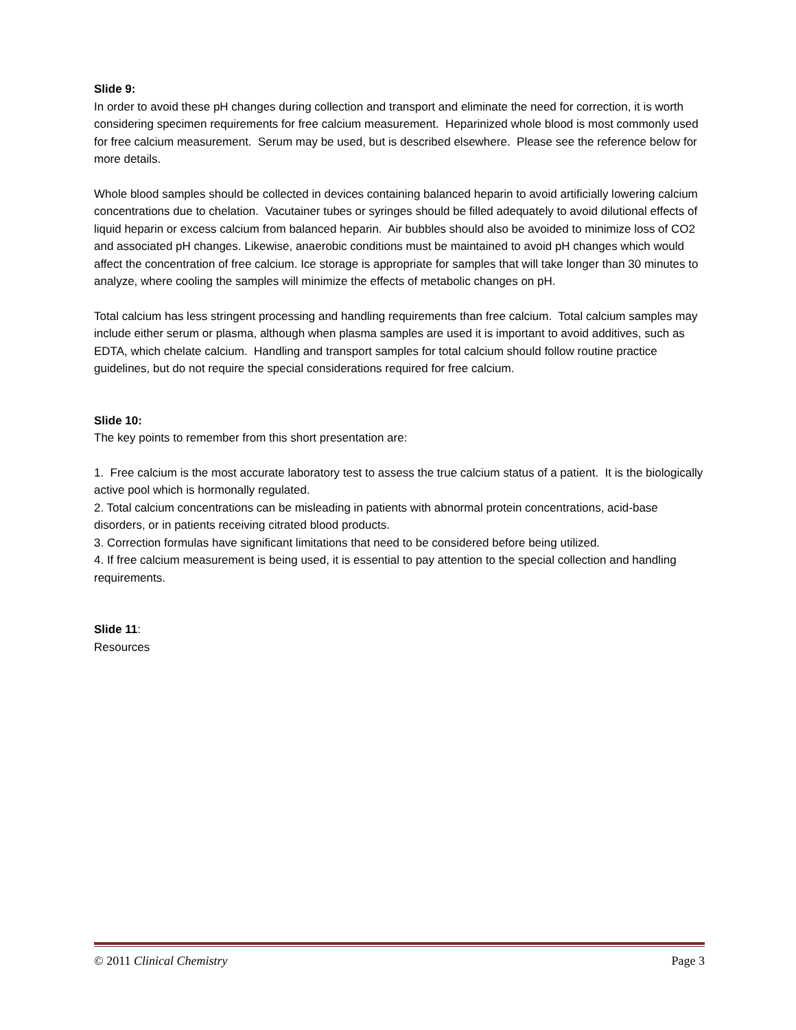Slide 9:
In order to avoid these pH changes during collection and transport and eliminate the need for correction, it is worth considering specimen requirements for free calcium measurement. Heparinized whole blood is most commonly used for free calcium measurement. Serum may be used, but is described elsewhere. Please see the reference below for more details.
Whole blood samples should be collected in devices containing balanced heparin to avoid artificially lowering calcium concentrations due to chelation. Vacutainer tubes or syringes should be filled adequately to avoid dilutional effects of liquid heparin or excess calcium from balanced heparin. Air bubbles should also be avoided to minimize loss of CO2 and associated pH changes. Likewise, anaerobic conditions must be maintained to avoid pH changes which would affect the concentration of free calcium. Ice storage is appropriate for samples that will take longer than 30 minutes to analyze, where cooling the samples will minimize the effects of metabolic changes on pH.
Total calcium has less stringent processing and handling requirements than free calcium. Total calcium samples may include either serum or plasma, although when plasma samples are used it is important to avoid additives, such as EDTA, which chelate calcium. Handling and transport samples for total calcium should follow routine practice guidelines, but do not require the special considerations required for free calcium.
Slide 10:
The key points to remember from this short presentation are:
1. Free calcium is the most accurate laboratory test to assess the true calcium status of a patient. It is the biologically active pool which is hormonally regulated.
2. Total calcium concentrations can be misleading in patients with abnormal protein concentrations, acid-base disorders, or in patients receiving citrated blood products.
3. Correction formulas have significant limitations that need to be considered before being utilized.
4. If free calcium measurement is being used, it is essential to pay attention to the special collection and handling requirements.
Slide 11:
Resources
© 2011 Clinical Chemistry Page 3